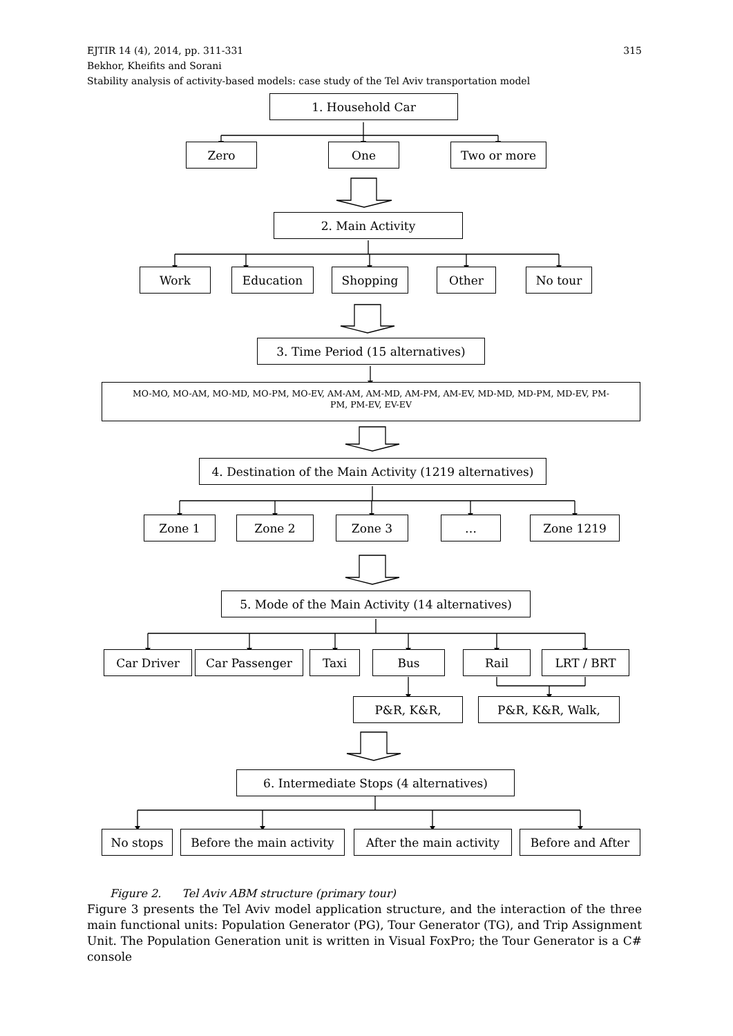EJTIR 14 (4), 2014, pp. 311-331 315
Bekhor, Kheifits and Sorani
Stability analysis of activity-based models: case study of the Tel Aviv transportation model
1. Household Car
Zero One Two or more
2. Main Activity
Work Education Shopping Other No tour
3. Time Period (15 alternatives)
MO-MO, MO-AM, MO-MD, MO-PM, MO-EV, AM-AM, AM-MD, AM-PM, AM-EV, MD-MD, MD-PM, MD-EV, PM-
PM, PM-EV, EV-EV
4. Destination of the Main Activity (1219 alternatives)
Zone 1 Zone 2 Zone 3 … Zone 1219
5. Mode of the Main Activity (14 alternatives)
Car Driver Car Passenger Taxi Bus Rail LRT / BRT
P&R, K&R, P&R, K&R, Walk,
6. Intermediate Stops (4 alternatives)
No stops Before the main activity
After the main activity
Before and After
Figure 2. Tel Aviv ABM structure (primary tour)
Figure 3 presents the Tel Aviv model application structure, and the interaction of the three main functional units: Population Generator (PG), Tour Generator (TG), and Trip Assignment Unit. The Population Generation unit is written in Visual FoxPro; the Tour Generator is a C# console